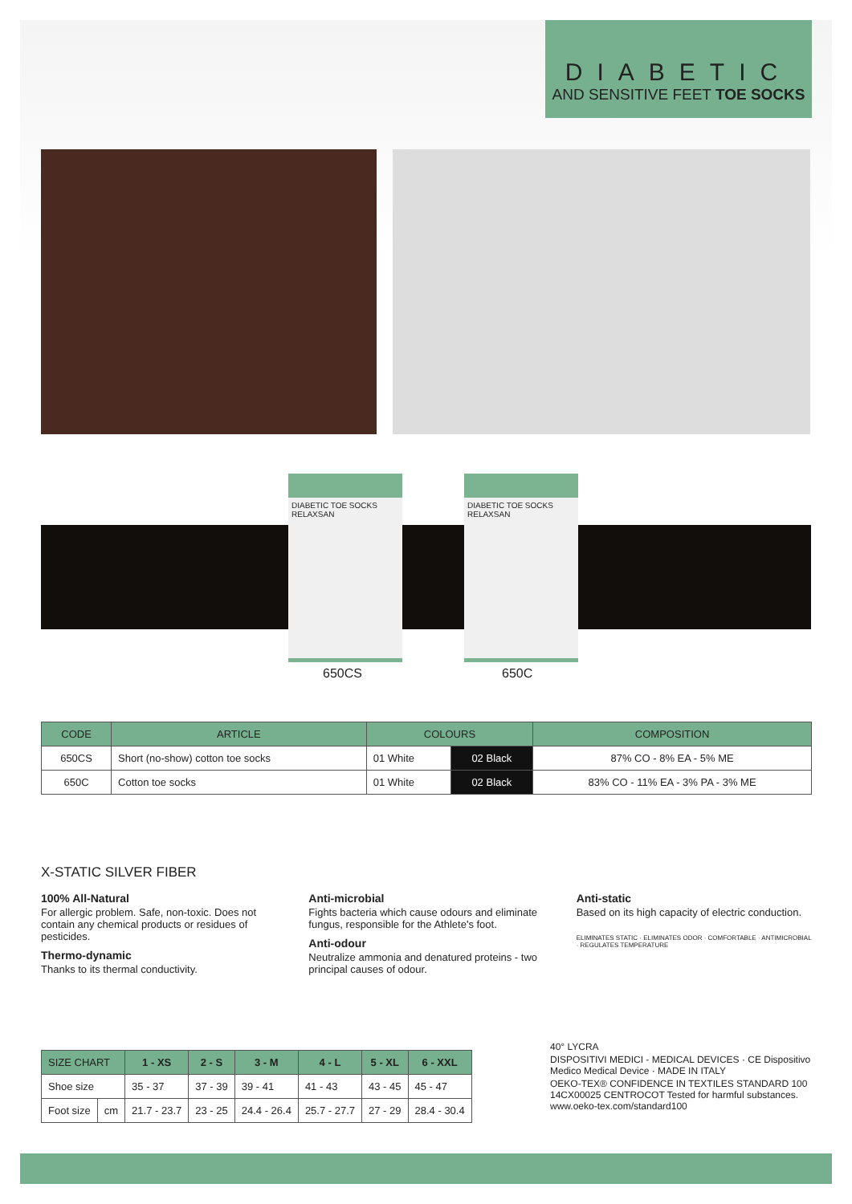DIABETIC
AND SENSITIVE FEET TOE SOCKS
DIABETIC TOE SOCKS
RELAXSAN
DIABETIC TOE SOCKS
RELAXSAN
650CS 650C
| CODE | ARTICLE | COLOURS | | COMPOSITION |
| --- | --- | --- | --- | --- |
| 650CS | Short (no-show) cotton toe socks | 01 White | 02 Black | 87% CO - 8% EA - 5% ME |
| 650C | Cotton toe socks | 01 White | 02 Black | 83% CO - 11% EA - 3% PA - 3% ME |
X-STATIC SILVER FIBER
100% All-Natural
For allergic problem. Safe, non-toxic. Does not contain any chemical products or residues of pesticides.
Thermo-dynamic
Thanks to its thermal conductivity.
Anti-microbial
Fights bacteria which cause odours and eliminate fungus, responsible for the Athlete's foot.
Anti-odour
Neutralize ammonia and denatured proteins - two principal causes of odour.
Anti-static
Based on its high capacity of electric conduction.
ELIMINATES STATIC · ELIMINATES ODOR · COMFORTABLE · ANTIMICROBIAL · REGULATES TEMPERATURE
| SIZE CHART | | 1 - XS | 2 - S | 3 - M | 4 - L | 5 - XL | 6 - XXL |
| --- | --- | --- | --- | --- | --- | --- | --- |
| Shoe size | | 35 - 37 | 37 - 39 | 39 - 41 | 41 - 43 | 43 - 45 | 45 - 47 |
| Foot size | cm | 21.7 - 23.7 | 23 - 25 | 24.4 - 26.4 | 25.7 - 27.7 | 27 - 29 | 28.4 - 30.4 |
40° LYCRA
DISPOSITIVI MEDICI - MEDICAL DEVICES · CE Dispositivo Medico Medical Device · MADE IN ITALY
OEKO-TEX® CONFIDENCE IN TEXTILES STANDARD 100 14CX00025 CENTROCOT Tested for harmful substances. www.oeko-tex.com/standard100